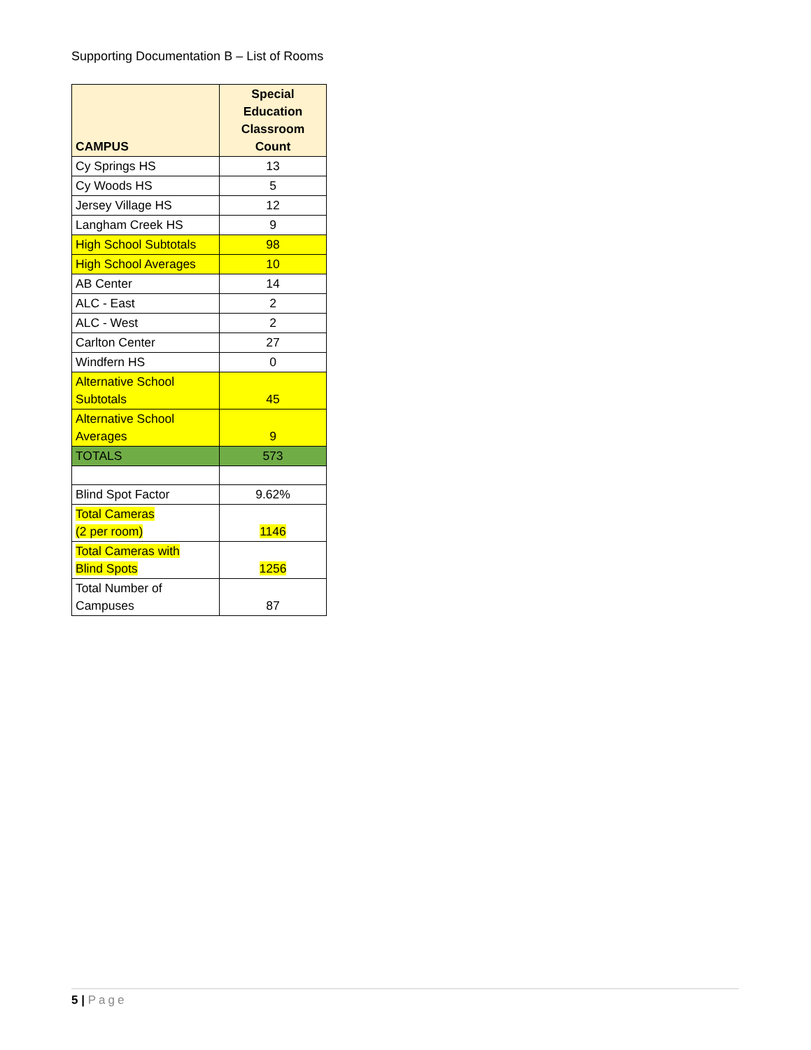Supporting Documentation B – List of Rooms
| CAMPUS | Special Education Classroom Count |
| --- | --- |
| Cy Springs HS | 13 |
| Cy Woods HS | 5 |
| Jersey Village HS | 12 |
| Langham Creek HS | 9 |
| High School Subtotals | 98 |
| High School Averages | 10 |
| AB Center | 14 |
| ALC - East | 2 |
| ALC - West | 2 |
| Carlton Center | 27 |
| Windfern HS | 0 |
| Alternative School Subtotals | 45 |
| Alternative School Averages | 9 |
| TOTALS | 573 |
| Blind Spot Factor | 9.62% |
| Total Cameras (2 per room) | 1146 |
| Total Cameras with Blind Spots | 1256 |
| Total Number of Campuses | 87 |
5 | Page